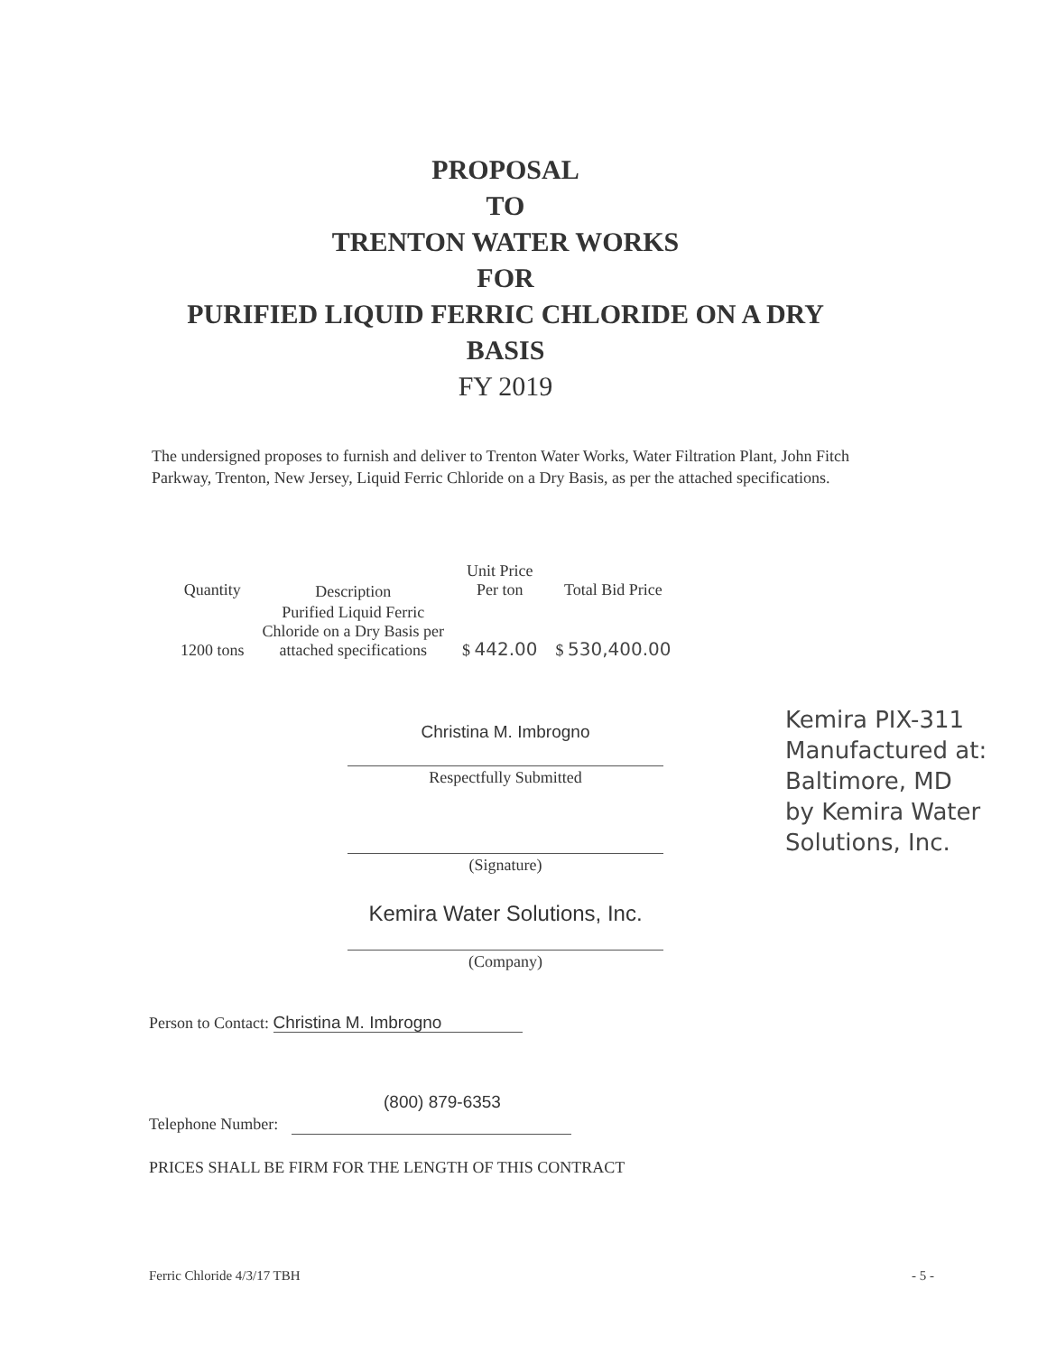PROPOSAL
TO
TRENTON WATER WORKS
FOR
PURIFIED LIQUID FERRIC CHLORIDE ON A DRY
BASIS
FY 2019
The undersigned proposes to furnish and deliver to Trenton Water Works, Water Filtration Plant, John Fitch Parkway, Trenton, New Jersey, Liquid Ferric Chloride on a Dry Basis, as per the attached specifications.
| Quantity | Description | Unit Price Per ton | Total Bid Price |
| --- | --- | --- | --- |
| 1200 tons | Purified Liquid Ferric Chloride on a Dry Basis per attached specifications | $ 442.00 | $ 530,400.00 |
Christina M. Imbrogno
Respectfully Submitted
(Signature)
Kemira Water Solutions, Inc.
(Company)
Kemira PIX-311
Manufactured at:
Baltimore, MD
by Kemira Water Solutions, Inc.
Person to Contact: Christina M. Imbrogno
(800) 879-6353
Telephone Number:
PRICES SHALL BE FIRM FOR THE LENGTH OF THIS CONTRACT
Ferric Chloride 4/3/17 TBH - 5 -